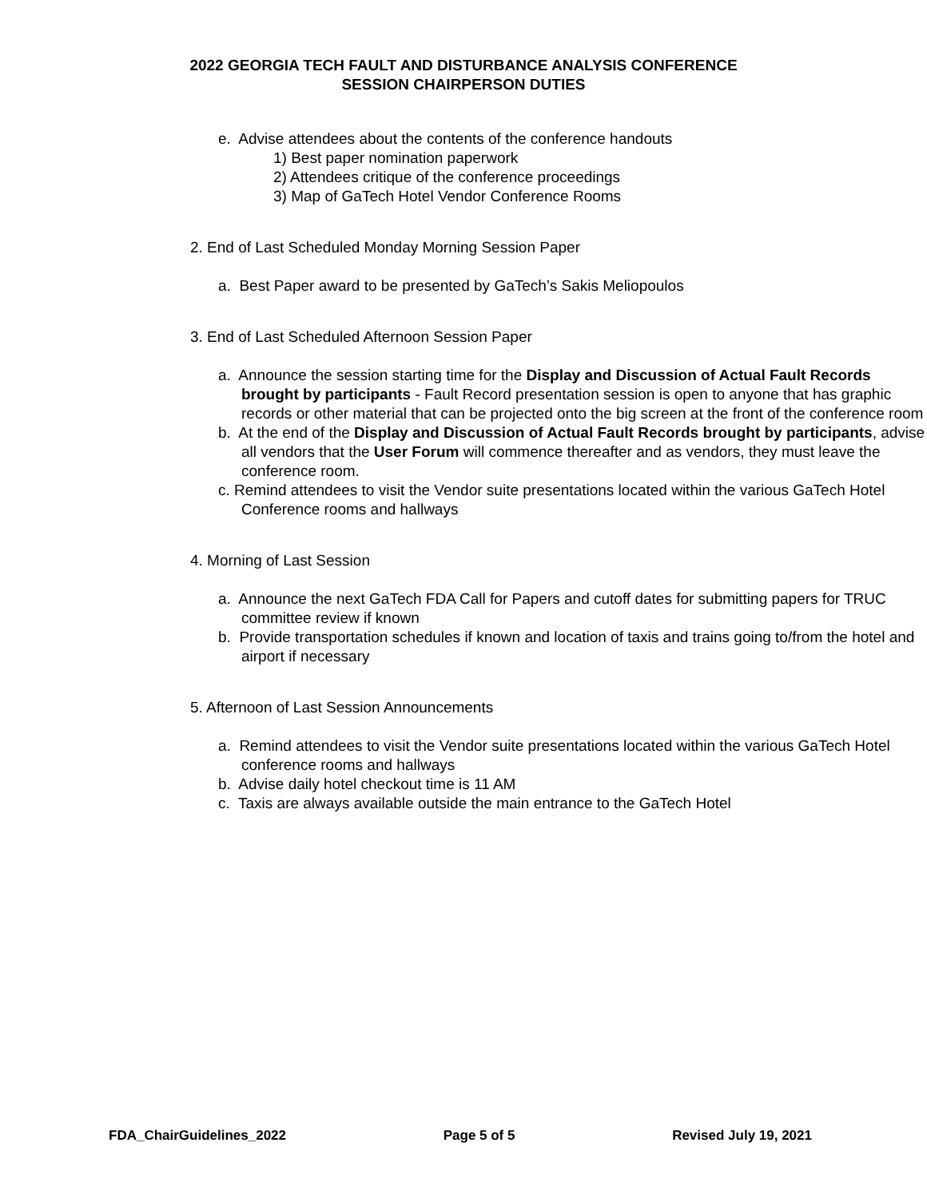2022 GEORGIA TECH FAULT AND DISTURBANCE ANALYSIS CONFERENCE
SESSION CHAIRPERSON DUTIES
e. Advise attendees about the contents of the conference handouts
1) Best paper nomination paperwork
2) Attendees critique of the conference proceedings
3) Map of GaTech Hotel Vendor Conference Rooms
2. End of Last Scheduled Monday Morning Session Paper
a. Best Paper award to be presented by GaTech’s Sakis Meliopoulos
3. End of Last Scheduled Afternoon Session Paper
a. Announce the session starting time for the Display and Discussion of Actual Fault Records brought by participants - Fault Record presentation session is open to anyone that has graphic records or other material that can be projected onto the big screen at the front of the conference room
b. At the end of the Display and Discussion of Actual Fault Records brought by participants, advise all vendors that the User Forum will commence thereafter and as vendors, they must leave the conference room.
c. Remind attendees to visit the Vendor suite presentations located within the various GaTech Hotel Conference rooms and hallways
4. Morning of Last Session
a. Announce the next GaTech FDA Call for Papers and cutoff dates for submitting papers for TRUC committee review if known
b. Provide transportation schedules if known and location of taxis and trains going to/from the hotel and airport if necessary
5. Afternoon of Last Session Announcements
a. Remind attendees to visit the Vendor suite presentations located within the various GaTech Hotel conference rooms and hallways
b. Advise daily hotel checkout time is 11 AM
c. Taxis are always available outside the main entrance to the GaTech Hotel
FDA_ChairGuidelines_2022 Page 5 of 5 Revised July 19, 2021